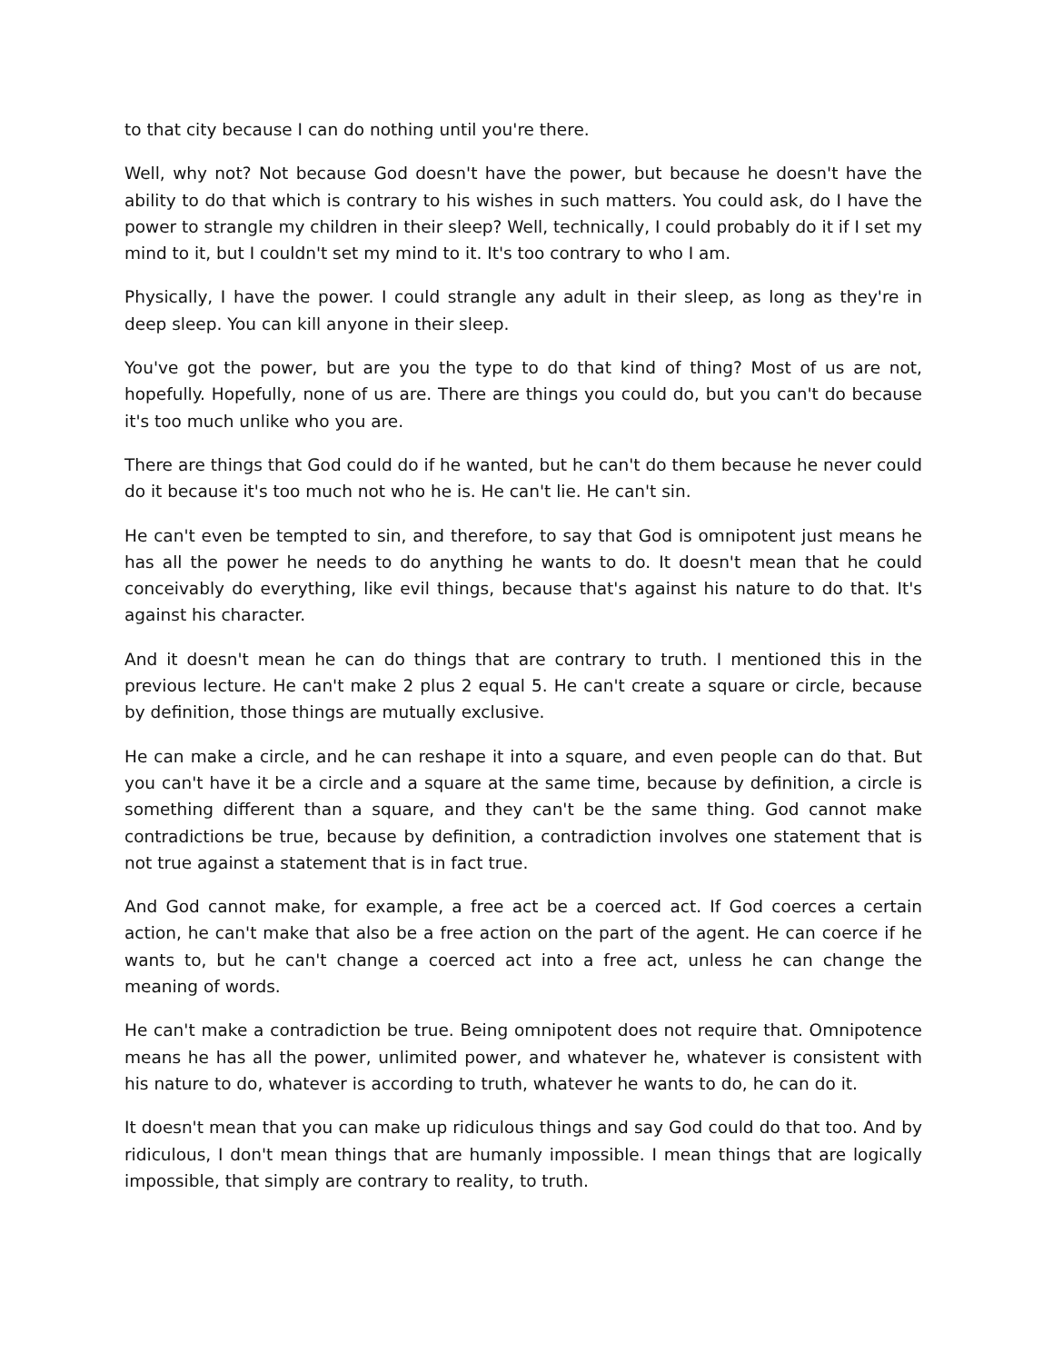to that city because I can do nothing until you're there.
Well, why not? Not because God doesn't have the power, but because he doesn't have the ability to do that which is contrary to his wishes in such matters. You could ask, do I have the power to strangle my children in their sleep? Well, technically, I could probably do it if I set my mind to it, but I couldn't set my mind to it. It's too contrary to who I am.
Physically, I have the power. I could strangle any adult in their sleep, as long as they're in deep sleep. You can kill anyone in their sleep.
You've got the power, but are you the type to do that kind of thing? Most of us are not, hopefully. Hopefully, none of us are. There are things you could do, but you can't do because it's too much unlike who you are.
There are things that God could do if he wanted, but he can't do them because he never could do it because it's too much not who he is. He can't lie. He can't sin.
He can't even be tempted to sin, and therefore, to say that God is omnipotent just means he has all the power he needs to do anything he wants to do. It doesn't mean that he could conceivably do everything, like evil things, because that's against his nature to do that. It's against his character.
And it doesn't mean he can do things that are contrary to truth. I mentioned this in the previous lecture. He can't make 2 plus 2 equal 5. He can't create a square or circle, because by definition, those things are mutually exclusive.
He can make a circle, and he can reshape it into a square, and even people can do that. But you can't have it be a circle and a square at the same time, because by definition, a circle is something different than a square, and they can't be the same thing. God cannot make contradictions be true, because by definition, a contradiction involves one statement that is not true against a statement that is in fact true.
And God cannot make, for example, a free act be a coerced act. If God coerces a certain action, he can't make that also be a free action on the part of the agent. He can coerce if he wants to, but he can't change a coerced act into a free act, unless he can change the meaning of words.
He can't make a contradiction be true. Being omnipotent does not require that. Omnipotence means he has all the power, unlimited power, and whatever he, whatever is consistent with his nature to do, whatever is according to truth, whatever he wants to do, he can do it.
It doesn't mean that you can make up ridiculous things and say God could do that too. And by ridiculous, I don't mean things that are humanly impossible. I mean things that are logically impossible, that simply are contrary to reality, to truth.